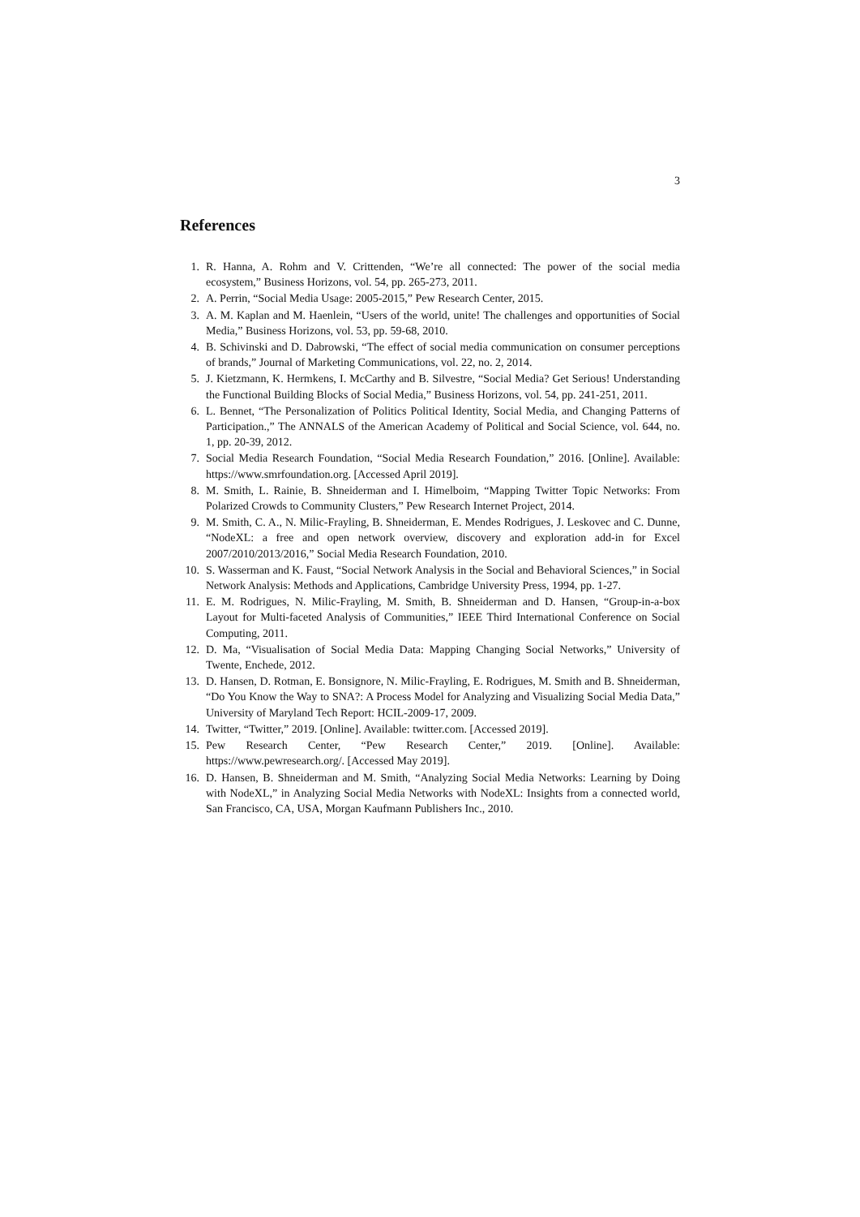3
References
1. R. Hanna, A. Rohm and V. Crittenden, “We’re all connected: The power of the social media ecosystem,” Business Horizons, vol. 54, pp. 265-273, 2011.
2. A. Perrin, “Social Media Usage: 2005-2015,” Pew Research Center, 2015.
3. A. M. Kaplan and M. Haenlein, “Users of the world, unite! The challenges and opportunities of Social Media,” Business Horizons, vol. 53, pp. 59-68, 2010.
4. B. Schivinski and D. Dabrowski, “The effect of social media communication on consumer perceptions of brands,” Journal of Marketing Communications, vol. 22, no. 2, 2014.
5. J. Kietzmann, K. Hermkens, I. McCarthy and B. Silvestre, “Social Media? Get Serious! Understanding the Functional Building Blocks of Social Media,” Business Horizons, vol. 54, pp. 241-251, 2011.
6. L. Bennet, “The Personalization of Politics Political Identity, Social Media, and Changing Patterns of Participation.,” The ANNALS of the American Academy of Political and Social Science, vol. 644, no. 1, pp. 20-39, 2012.
7. Social Media Research Foundation, “Social Media Research Foundation,” 2016. [Online]. Available: https://www.smrfoundation.org. [Accessed April 2019].
8. M. Smith, L. Rainie, B. Shneiderman and I. Himelboim, “Mapping Twitter Topic Networks: From Polarized Crowds to Community Clusters,” Pew Research Internet Project, 2014.
9. M. Smith, C. A., N. Milic-Frayling, B. Shneiderman, E. Mendes Rodrigues, J. Leskovec and C. Dunne, “NodeXL: a free and open network overview, discovery and exploration add-in for Excel 2007/2010/2013/2016,” Social Media Research Foundation, 2010.
10. S. Wasserman and K. Faust, “Social Network Analysis in the Social and Behavioral Sciences,” in Social Network Analysis: Methods and Applications, Cambridge University Press, 1994, pp. 1-27.
11. E. M. Rodrigues, N. Milic-Frayling, M. Smith, B. Shneiderman and D. Hansen, “Group-in-a-box Layout for Multi-faceted Analysis of Communities,” IEEE Third International Conference on Social Computing, 2011.
12. D. Ma, “Visualisation of Social Media Data: Mapping Changing Social Networks,” University of Twente, Enchede, 2012.
13. D. Hansen, D. Rotman, E. Bonsignore, N. Milic-Frayling, E. Rodrigues, M. Smith and B. Shneiderman, “Do You Know the Way to SNA?: A Process Model for Analyzing and Visualizing Social Media Data,” University of Maryland Tech Report: HCIL-2009-17, 2009.
14. Twitter, “Twitter,” 2019. [Online]. Available: twitter.com. [Accessed 2019].
15. Pew Research Center, “Pew Research Center,” 2019. [Online]. Available: https://www.pewresearch.org/. [Accessed May 2019].
16. D. Hansen, B. Shneiderman and M. Smith, “Analyzing Social Media Networks: Learning by Doing with NodeXL,” in Analyzing Social Media Networks with NodeXL: Insights from a connected world, San Francisco, CA, USA, Morgan Kaufmann Publishers Inc., 2010.